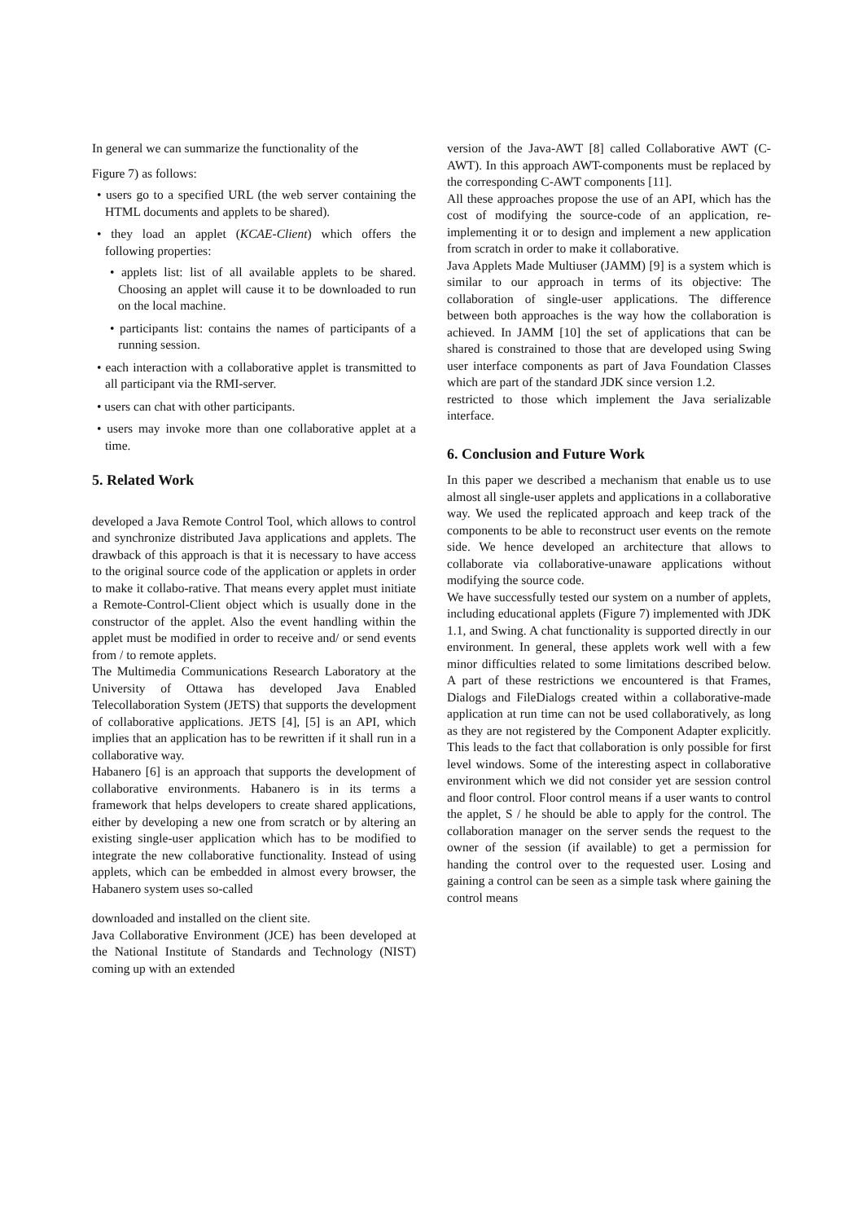In general we can summarize the functionality of the
Figure 7) as follows:
• users go to a specified URL (the web server containing the HTML documents and applets to be shared).
• they load an applet (KCAE-Client) which offers the following properties:
• applets list: list of all available applets to be shared. Choosing an applet will cause it to be downloaded to run on the local machine.
• participants list: contains the names of participants of a running session.
• each interaction with a collaborative applet is transmitted to all participant via the RMI-server.
• users can chat with other participants.
• users may invoke more than one collaborative applet at a time.
5. Related Work
developed a Java Remote Control Tool, which allows to control and synchronize distributed Java applications and applets. The drawback of this approach is that it is necessary to have access to the original source code of the application or applets in order to make it collabo-rative. That means every applet must initiate a Remote-Control-Client object which is usually done in the constructor of the applet. Also the event handling within the applet must be modified in order to receive and/ or send events from / to remote applets.
The Multimedia Communications Research Laboratory at the University of Ottawa has developed Java Enabled Telecollaboration System (JETS) that supports the development of collaborative applications. JETS [4], [5] is an API, which implies that an application has to be rewritten if it shall run in a collaborative way.
Habanero [6] is an approach that supports the development of collaborative environments. Habanero is in its terms a framework that helps developers to create shared applications, either by developing a new one from scratch or by altering an existing single-user application which has to be modified to integrate the new collaborative functionality. Instead of using applets, which can be embedded in almost every browser, the Habanero system uses so-called
downloaded and installed on the client site.
Java Collaborative Environment (JCE) has been developed at the National Institute of Standards and Technology (NIST) coming up with an extended
version of the Java-AWT [8] called Collaborative AWT (C-AWT). In this approach AWT-components must be replaced by the corresponding C-AWT components [11].
All these approaches propose the use of an API, which has the cost of modifying the source-code of an application, re-implementing it or to design and implement a new application from scratch in order to make it collaborative.
Java Applets Made Multiuser (JAMM) [9] is a system which is similar to our approach in terms of its objective: The collaboration of single-user applications. The difference between both approaches is the way how the collaboration is achieved. In JAMM [10] the set of applications that can be shared is constrained to those that are developed using Swing user interface components as part of Java Foundation Classes which are part of the standard JDK since version 1.2.
restricted to those which implement the Java serializable interface.
6. Conclusion and Future Work
In this paper we described a mechanism that enable us to use almost all single-user applets and applications in a collaborative way. We used the replicated approach and keep track of the components to be able to reconstruct user events on the remote side. We hence developed an architecture that allows to collaborate via collaborative-unaware applications without modifying the source code.
We have successfully tested our system on a number of applets, including educational applets (Figure 7) implemented with JDK 1.1, and Swing. A chat functionality is supported directly in our environment. In general, these applets work well with a few minor difficulties related to some limitations described below. A part of these restrictions we encountered is that Frames, Dialogs and FileDialogs created within a collaborative-made application at run time can not be used collaboratively, as long as they are not registered by the Component Adapter explicitly. This leads to the fact that collaboration is only possible for first level windows. Some of the interesting aspect in collaborative environment which we did not consider yet are session control and floor control. Floor control means if a user wants to control the applet, S / he should be able to apply for the control. The collaboration manager on the server sends the request to the owner of the session (if available) to get a permission for handing the control over to the requested user. Losing and gaining a control can be seen as a simple task where gaining the control means